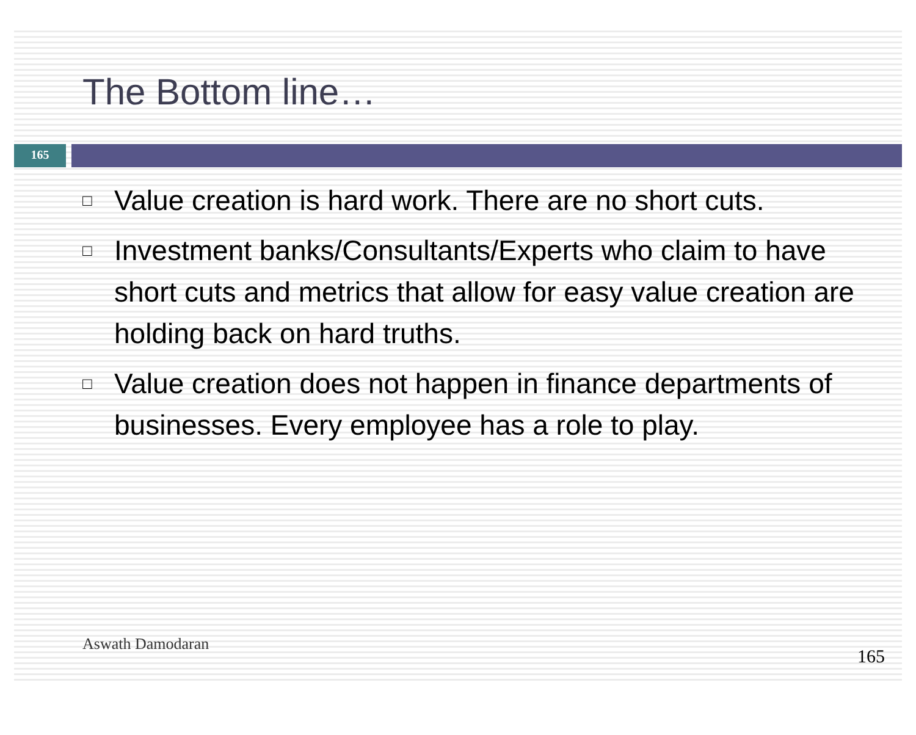The Bottom line…
165
□ Value creation is hard work. There are no short cuts.
□ Investment banks/Consultants/Experts who claim to have short cuts and metrics that allow for easy value creation are holding back on hard truths.
□ Value creation does not happen in finance departments of businesses. Every employee has a role to play.
Aswath Damodaran
165